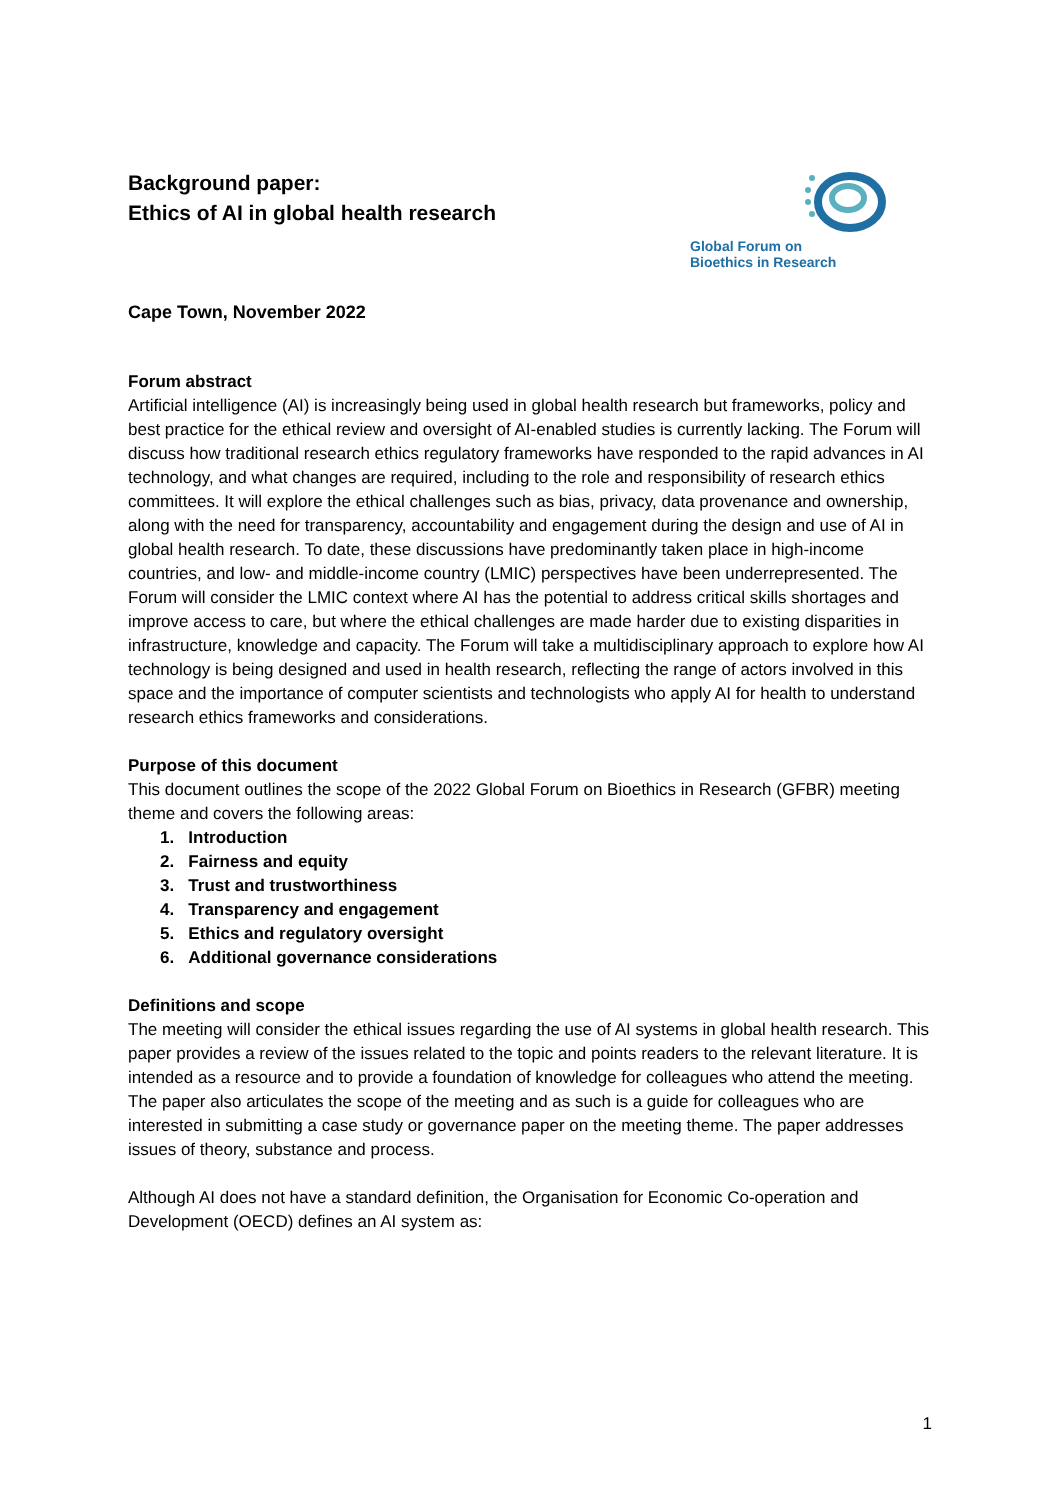Background paper:
Ethics of AI in global health research
Global Forum on
Bioethics in Research
Cape Town, November 2022
Forum abstract
Artificial intelligence (AI) is increasingly being used in global health research but frameworks, policy and best practice for the ethical review and oversight of AI-enabled studies is currently lacking. The Forum will discuss how traditional research ethics regulatory frameworks have responded to the rapid advances in AI technology, and what changes are required, including to the role and responsibility of research ethics committees. It will explore the ethical challenges such as bias, privacy, data provenance and ownership, along with the need for transparency, accountability and engagement during the design and use of AI in global health research. To date, these discussions have predominantly taken place in high-income countries, and low- and middle-income country (LMIC) perspectives have been underrepresented. The Forum will consider the LMIC context where AI has the potential to address critical skills shortages and improve access to care, but where the ethical challenges are made harder due to existing disparities in infrastructure, knowledge and capacity. The Forum will take a multidisciplinary approach to explore how AI technology is being designed and used in health research, reflecting the range of actors involved in this space and the importance of computer scientists and technologists who apply AI for health to understand research ethics frameworks and considerations.
Purpose of this document
This document outlines the scope of the 2022 Global Forum on Bioethics in Research (GFBR) meeting theme and covers the following areas:
1. Introduction
2. Fairness and equity
3. Trust and trustworthiness
4. Transparency and engagement
5. Ethics and regulatory oversight
6. Additional governance considerations
Definitions and scope
The meeting will consider the ethical issues regarding the use of AI systems in global health research. This paper provides a review of the issues related to the topic and points readers to the relevant literature. It is intended as a resource and to provide a foundation of knowledge for colleagues who attend the meeting. The paper also articulates the scope of the meeting and as such is a guide for colleagues who are interested in submitting a case study or governance paper on the meeting theme. The paper addresses issues of theory, substance and process.
Although AI does not have a standard definition, the Organisation for Economic Co-operation and Development (OECD) defines an AI system as:
1